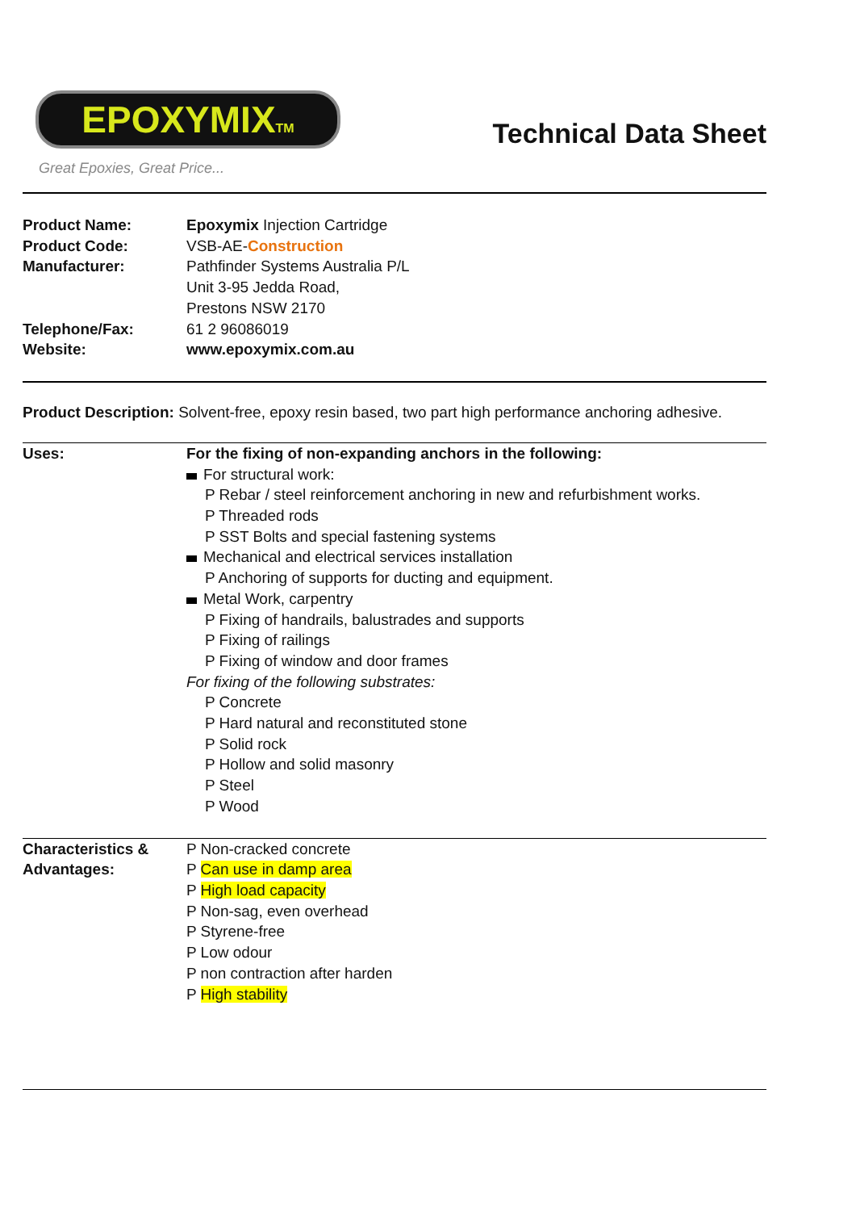EPOXYMIXTM
Great Epoxies, Great Price...
Technical Data Sheet
| Product Name: | Epoxymix Injection Cartridge |
| Product Code: | VSB-AE- Construction |
| Manufacturer: | Pathfinder Systems Australia P/L Unit 3-95 Jedda Road, Prestons NSW 2170 |
| Telephone/Fax: | 61 2 96086019 |
| Website: | www.epoxymix.com.au |
Product Description: Solvent-free, epoxy resin based, two part high performance anchoring adhesive.
| Uses: | For the fixing of non-expanding anchors in the following: For structural work: P Rebar / steel reinforcement anchoring in new and refurbishment works. P Threaded rods P SST Bolts and special fastening systems Mechanical and electrical services installation P Anchoring of supports for ducting and equipment. Metal Work, carpentry P Fixing of handrails, balustrades and supports P Fixing of railings P Fixing of window and door frames For fixing of the following substrates: P Concrete P Hard natural and reconstituted stone P Solid rock P Hollow and solid masonry P Steel P Wood |
| Characteristics & Advantages: | P Non-cracked concrete P Can use in damp area P High load capacity P Non-sag, even overhead P Styrene-free P Low odour P non contraction after harden P High stability |